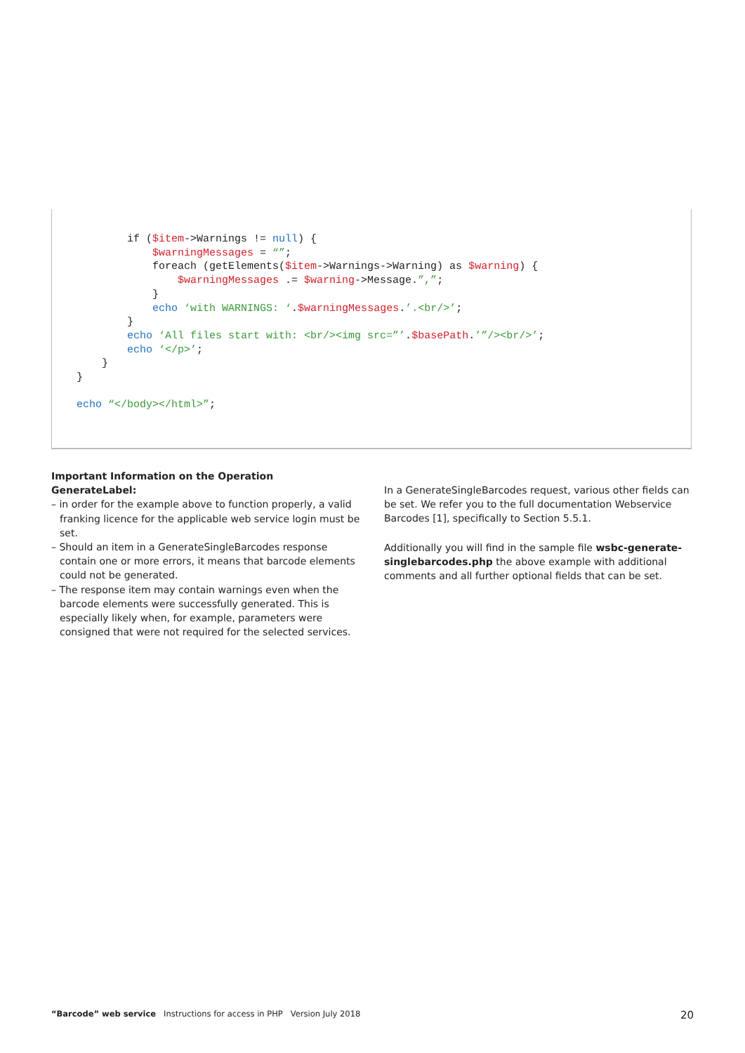if ($item->Warnings != null) {
            $warningMessages = “”;
            foreach (getElements($item->Warnings->Warning) as $warning) {
                $warningMessages .= $warning->Message.”,”;
            }
            echo ‘with WARNINGS: ‘.$warningMessages.’.<br/>’;
        }
        echo ‘All files start with: <br/><img src=”’.$basePath.’”/><br/>’;
        echo ‘</p>’;
    }
}

echo “</body></html>”;
Important Information on the Operation GenerateLabel:
– in order for the example above to function properly, a valid franking licence for the applicable web service login must be set.
– Should an item in a GenerateSingleBarcodes response contain one or more errors, it means that barcode elements could not be generated.
– The response item may contain warnings even when the bar­code elements were successfully generated. This is especially likely when, for example, parameters were consigned that were not required for the selected services.
In a GenerateSingleBarcodes request, various other fields can be set. We refer you to the full documentation Webservice Barcodes [1], specifically to Section 5.5.1.
Additionally you will find in the sample file wsbc-generate-singlebarcodes.php the above example with additional comments and all further optional fields that can be set.
“Barcode” web service Instructions for access in PHP Version July 2018 20